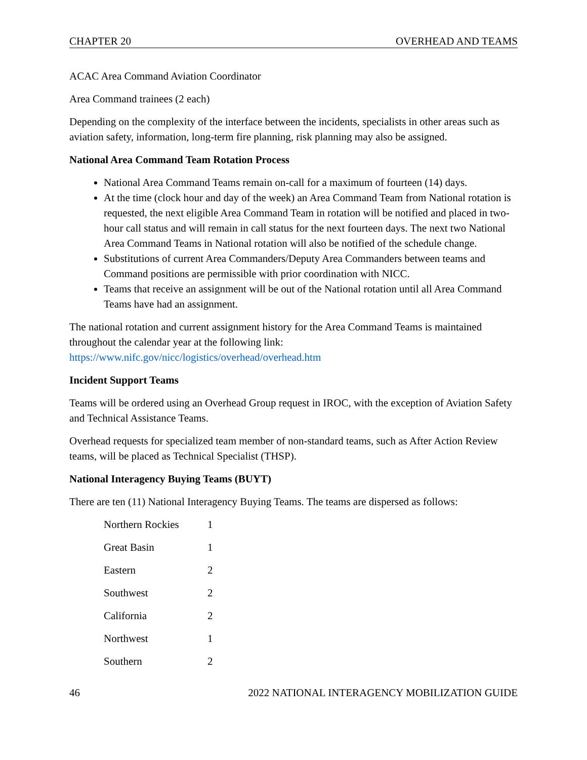CHAPTER 20 OVERHEAD AND TEAMS
ACAC Area Command Aviation Coordinator
Area Command trainees (2 each)
Depending on the complexity of the interface between the incidents, specialists in other areas such as aviation safety, information, long-term fire planning, risk planning may also be assigned.
National Area Command Team Rotation Process
National Area Command Teams remain on-call for a maximum of fourteen (14) days.
At the time (clock hour and day of the week) an Area Command Team from National rotation is requested, the next eligible Area Command Team in rotation will be notified and placed in two-hour call status and will remain in call status for the next fourteen days. The next two National Area Command Teams in National rotation will also be notified of the schedule change.
Substitutions of current Area Commanders/Deputy Area Commanders between teams and Command positions are permissible with prior coordination with NICC.
Teams that receive an assignment will be out of the National rotation until all Area Command Teams have had an assignment.
The national rotation and current assignment history for the Area Command Teams is maintained throughout the calendar year at the following link:
https://www.nifc.gov/nicc/logistics/overhead/overhead.htm
Incident Support Teams
Teams will be ordered using an Overhead Group request in IROC, with the exception of Aviation Safety and Technical Assistance Teams.
Overhead requests for specialized team member of non-standard teams, such as After Action Review teams, will be placed as Technical Specialist (THSP).
National Interagency Buying Teams (BUYT)
There are ten (11) National Interagency Buying Teams. The teams are dispersed as follows:
| Northern Rockies | 1 |
| Great Basin | 1 |
| Eastern | 2 |
| Southwest | 2 |
| California | 2 |
| Northwest | 1 |
| Southern | 2 |
46 2022 NATIONAL INTERAGENCY MOBILIZATION GUIDE